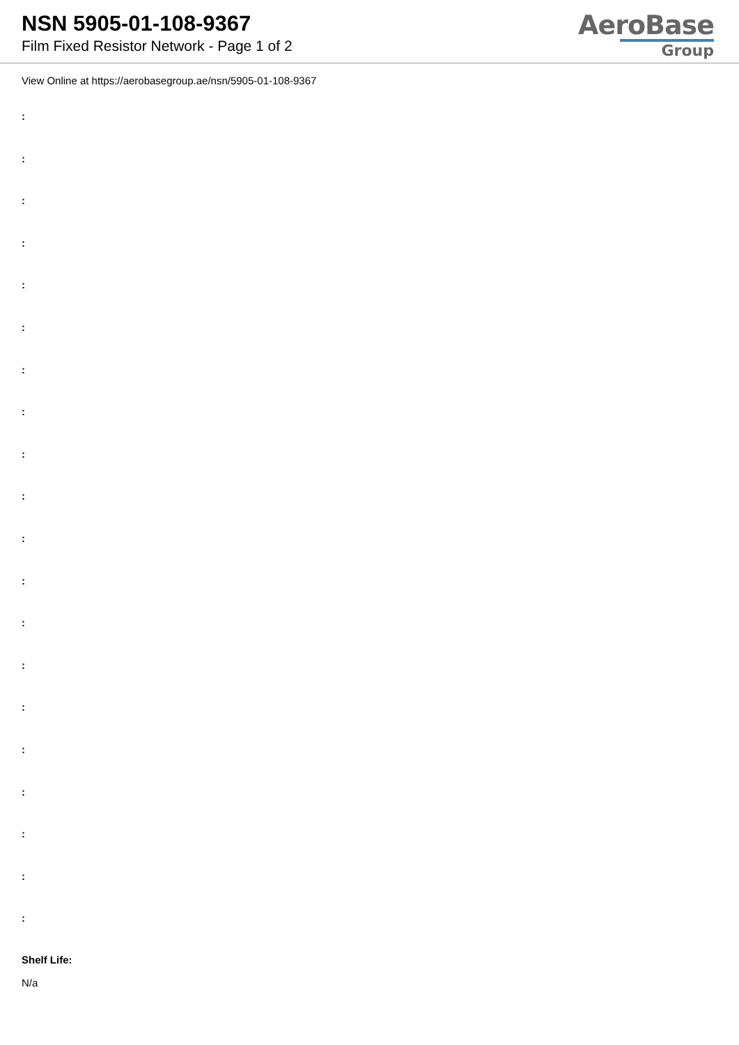NSN 5905-01-108-9367
Film Fixed Resistor Network - Page 1 of 2
AeroBase
Group
View Online at https://aerobasegroup.ae/nsn/5905-01-108-9367
:
:
:
:
:
:
:
:
:
:
:
:
:
:
:
:
:
:
:
:
Shelf Life:
N/a